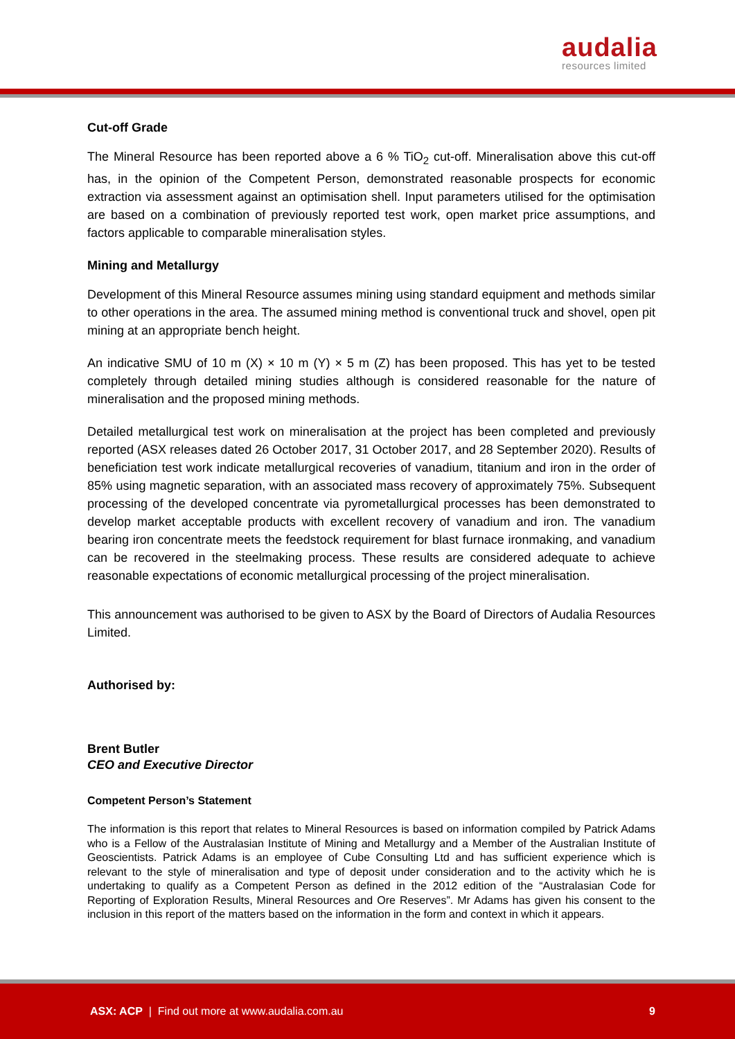audalia
resources limited
Cut-off Grade
The Mineral Resource has been reported above a 6 % TiO<sub>2</sub> cut-off. Mineralisation above this cut-off has, in the opinion of the Competent Person, demonstrated reasonable prospects for economic extraction via assessment against an optimisation shell. Input parameters utilised for the optimisation are based on a combination of previously reported test work, open market price assumptions, and factors applicable to comparable mineralisation styles.
Mining and Metallurgy
Development of this Mineral Resource assumes mining using standard equipment and methods similar to other operations in the area. The assumed mining method is conventional truck and shovel, open pit mining at an appropriate bench height.
An indicative SMU of 10 m (X) × 10 m (Y) × 5 m (Z) has been proposed. This has yet to be tested completely through detailed mining studies although is considered reasonable for the nature of mineralisation and the proposed mining methods.
Detailed metallurgical test work on mineralisation at the project has been completed and previously reported (ASX releases dated 26 October 2017, 31 October 2017, and 28 September 2020). Results of beneficiation test work indicate metallurgical recoveries of vanadium, titanium and iron in the order of 85% using magnetic separation, with an associated mass recovery of approximately 75%. Subsequent processing of the developed concentrate via pyrometallurgical processes has been demonstrated to develop market acceptable products with excellent recovery of vanadium and iron. The vanadium bearing iron concentrate meets the feedstock requirement for blast furnace ironmaking, and vanadium can be recovered in the steelmaking process. These results are considered adequate to achieve reasonable expectations of economic metallurgical processing of the project mineralisation.
This announcement was authorised to be given to ASX by the Board of Directors of Audalia Resources Limited.
Authorised by:
Brent Butler
CEO and Executive Director
Competent Person’s Statement
The information is this report that relates to Mineral Resources is based on information compiled by Patrick Adams who is a Fellow of the Australasian Institute of Mining and Metallurgy and a Member of the Australian Institute of Geoscientists. Patrick Adams is an employee of Cube Consulting Ltd and has sufficient experience which is relevant to the style of mineralisation and type of deposit under consideration and to the activity which he is undertaking to qualify as a Competent Person as defined in the 2012 edition of the “Australasian Code for Reporting of Exploration Results, Mineral Resources and Ore Reserves”. Mr Adams has given his consent to the inclusion in this report of the matters based on the information in the form and context in which it appears.
ASX: ACP | Find out more at www.audalia.com.au 9